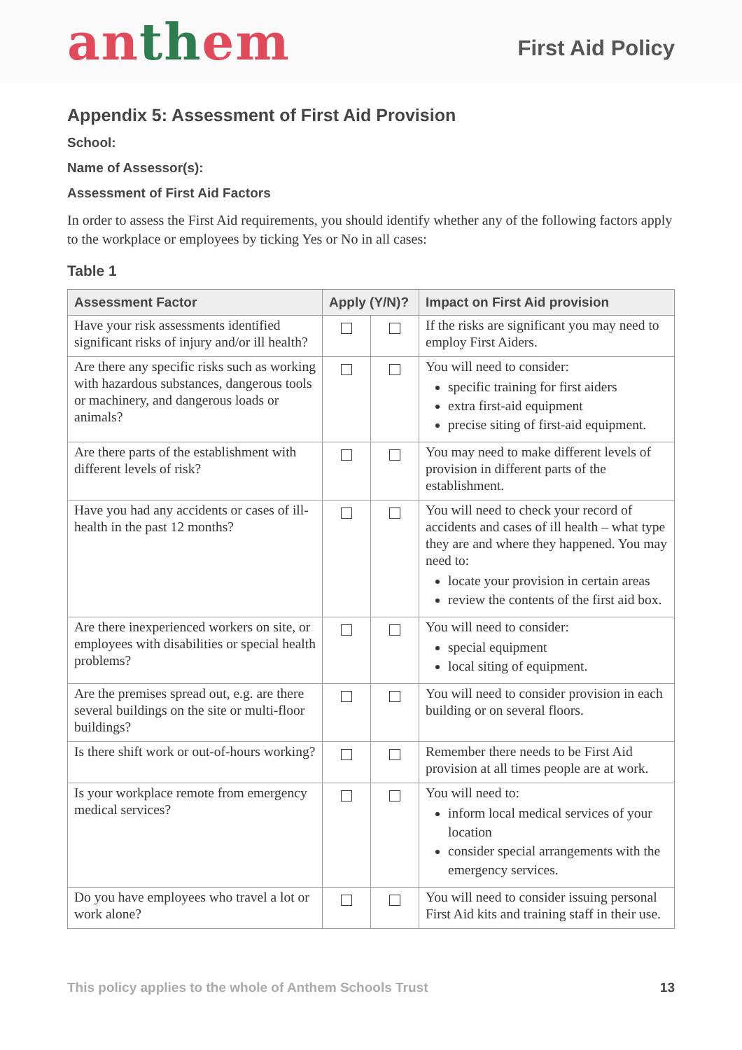anthem
First Aid Policy
Appendix 5: Assessment of First Aid Provision
School:
Name of Assessor(s):
Assessment of First Aid Factors
In order to assess the First Aid requirements, you should identify whether any of the following factors apply to the workplace or employees by ticking Yes or No in all cases:
Table 1
| Assessment Factor | Apply (Y/N)? | | Impact on First Aid provision |
| --- | --- | --- | --- |
| Have your risk assessments identified significant risks of injury and/or ill health? | | | If the risks are significant you may need to employ First Aiders. |
| Are there any specific risks such as working with hazardous substances, dangerous tools or machinery, and dangerous loads or animals? | | | You will need to consider: specific training for first aiders extra first-aid equipment precise siting of first-aid equipment. |
| Are there parts of the establishment with different levels of risk? | | | You may need to make different levels of provision in different parts of the establishment. |
| Have you had any accidents or cases of ill-health in the past 12 months? | | | You will need to check your record of accidents and cases of ill health – what type they are and where they happened. You may need to: locate your provision in certain areas review the contents of the first aid box. |
| Are there inexperienced workers on site, or employees with disabilities or special health problems? | | | You will need to consider: special equipment local siting of equipment. |
| Are the premises spread out, e.g. are there several buildings on the site or multi-floor buildings? | | | You will need to consider provision in each building or on several floors. |
| Is there shift work or out-of-hours working? | | | Remember there needs to be First Aid provision at all times people are at work. |
| Is your workplace remote from emergency medical services? | | | You will need to: inform local medical services of your location consider special arrangements with the emergency services. |
| Do you have employees who travel a lot or work alone? | | | You will need to consider issuing personal First Aid kits and training staff in their use. |
This policy applies to the whole of Anthem Schools Trust 13